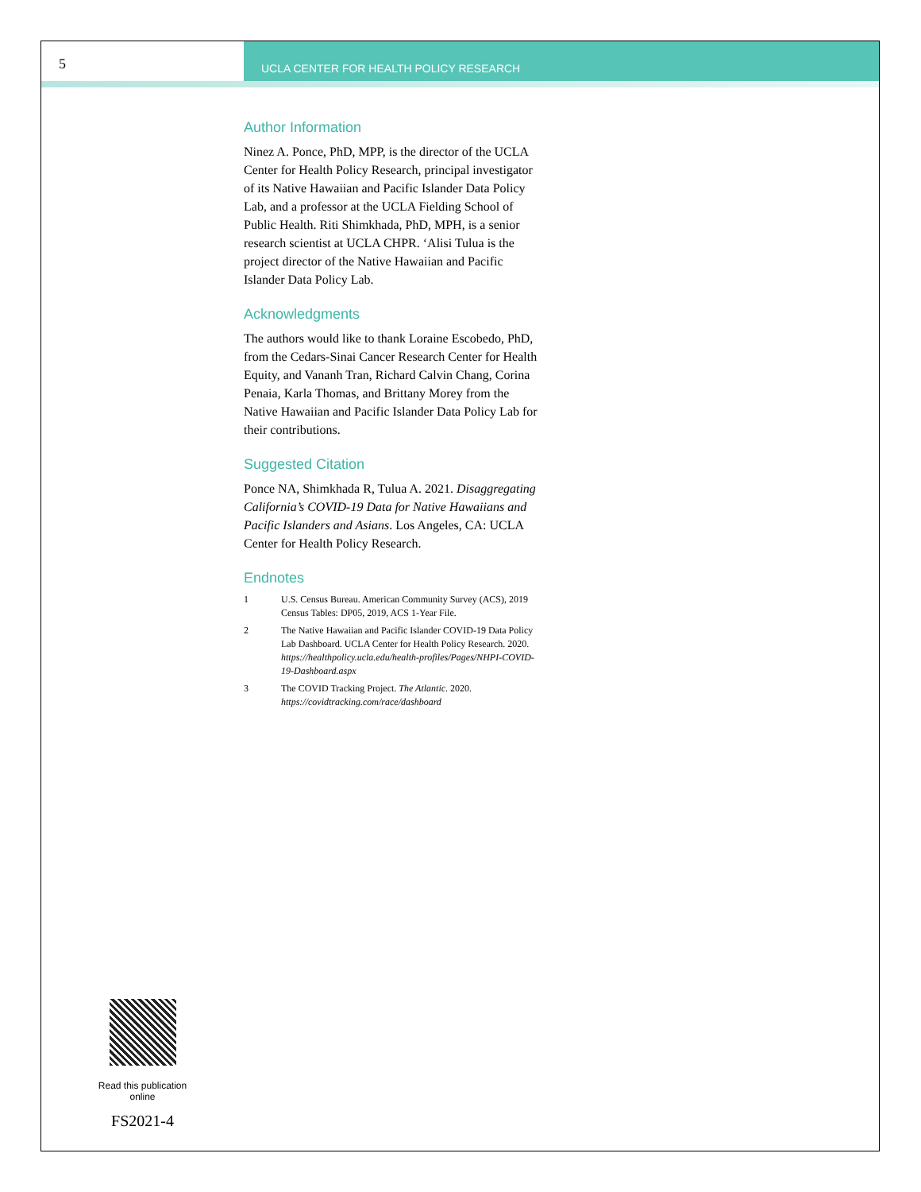5
UCLA CENTER FOR HEALTH POLICY RESEARCH
Author Information
Ninez A. Ponce, PhD, MPP, is the director of the UCLA Center for Health Policy Research, principal investigator of its Native Hawaiian and Pacific Islander Data Policy Lab, and a professor at the UCLA Fielding School of Public Health. Riti Shimkhada, PhD, MPH, is a senior research scientist at UCLA CHPR. ‘Alisi Tulua is the project director of the Native Hawaiian and Pacific Islander Data Policy Lab.
Acknowledgments
The authors would like to thank Loraine Escobedo, PhD, from the Cedars-Sinai Cancer Research Center for Health Equity, and Vananh Tran, Richard Calvin Chang, Corina Penaia, Karla Thomas, and Brittany Morey from the Native Hawaiian and Pacific Islander Data Policy Lab for their contributions.
Suggested Citation
Ponce NA, Shimkhada R, Tulua A. 2021. Disaggregating California’s COVID-19 Data for Native Hawaiians and Pacific Islanders and Asians. Los Angeles, CA: UCLA Center for Health Policy Research.
Endnotes
1 U.S. Census Bureau. American Community Survey (ACS), 2019 Census Tables: DP05, 2019, ACS 1-Year File.
2 The Native Hawaiian and Pacific Islander COVID-19 Data Policy Lab Dashboard. UCLA Center for Health Policy Research. 2020. https://healthpolicy.ucla.edu/health-profiles/Pages/NHPI-COVID-19-Dashboard.aspx
3 The COVID Tracking Project. The Atlantic. 2020. https://covidtracking.com/race/dashboard
Read this publication online
FS2021-4